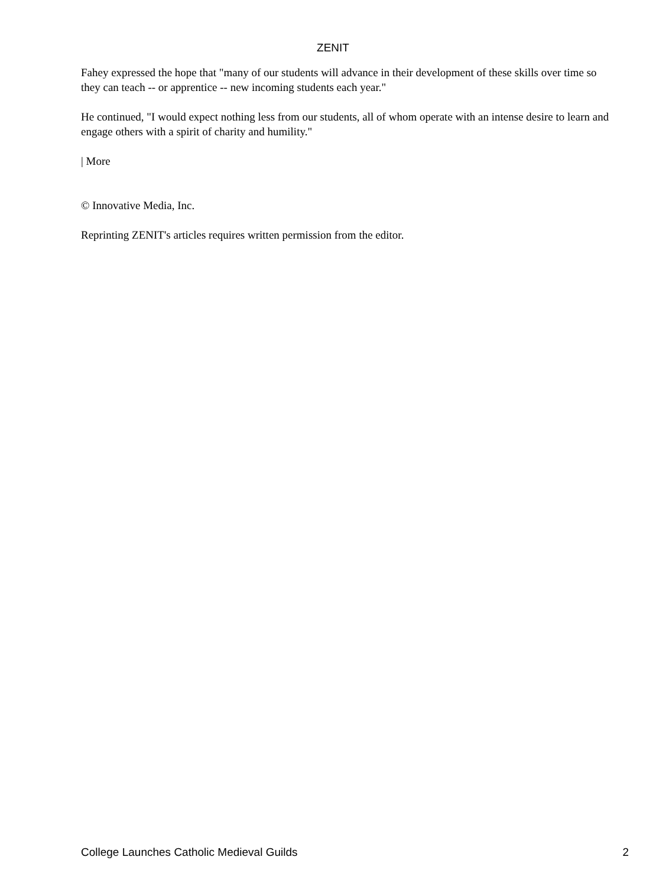ZENIT
Fahey expressed the hope that "many of our students will advance in their development of these skills over time so they can teach -- or apprentice -- new incoming students each year."
He continued, "I would expect nothing less from our students, all of whom operate with an intense desire to learn and engage others with a spirit of charity and humility."
| More
© Innovative Media, Inc.
Reprinting ZENIT's articles requires written permission from the editor.
College Launches Catholic Medieval Guilds 2